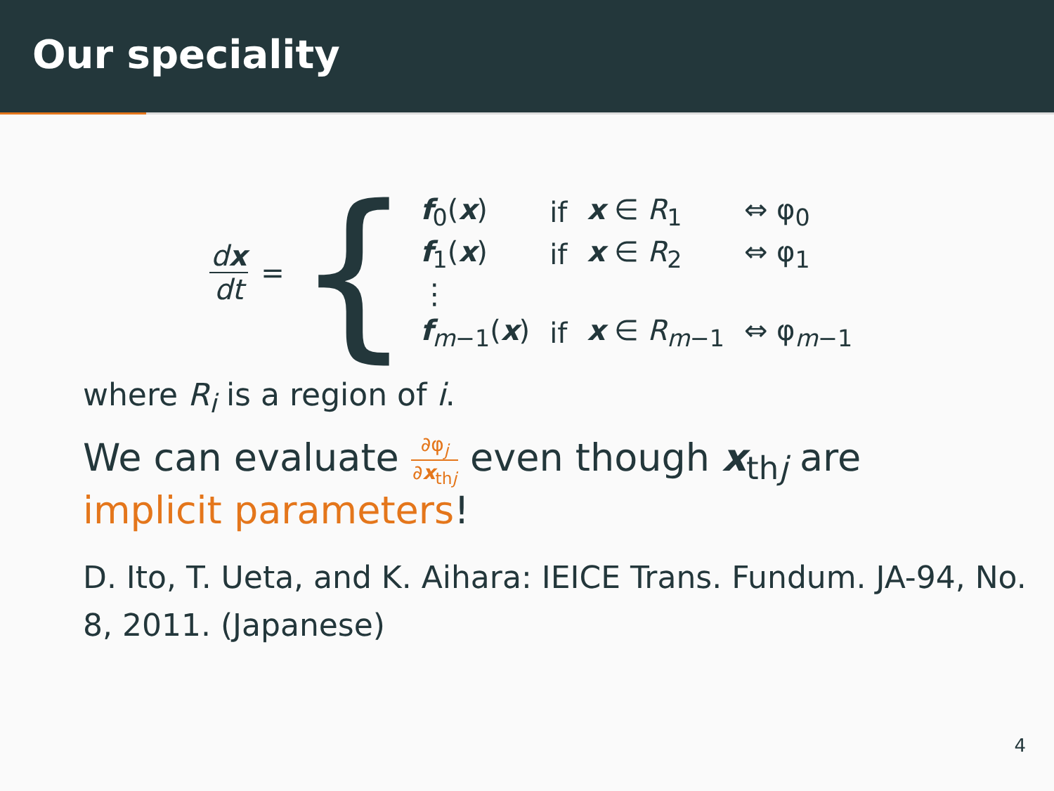Our speciality
dx dt = {
| f<sub>0</sub>( x ) | if | x ∈ R<sub>1</sub> | ⇔ φ<sub>0</sub> |
| f<sub>1</sub>( x ) | if | x ∈ R<sub>2</sub> | ⇔ φ<sub>1</sub> |
| ⋮ | | | |
| f<sub>m−1</sub>( x ) | if | x ∈ R<sub>m−1</sub> | ⇔ φ<sub>m−1</sub> |
where R<sub>i</sub> is a region of i.
We can evaluate ∂φ<sub>j</sub> ∂x<sub>thj</sub> even though x<sub>thj</sub> are
implicit parameters!
D. Ito, T. Ueta, and K. Aihara: IEICE Trans. Fundum. JA-94, No. 8, 2011. (Japanese)
4